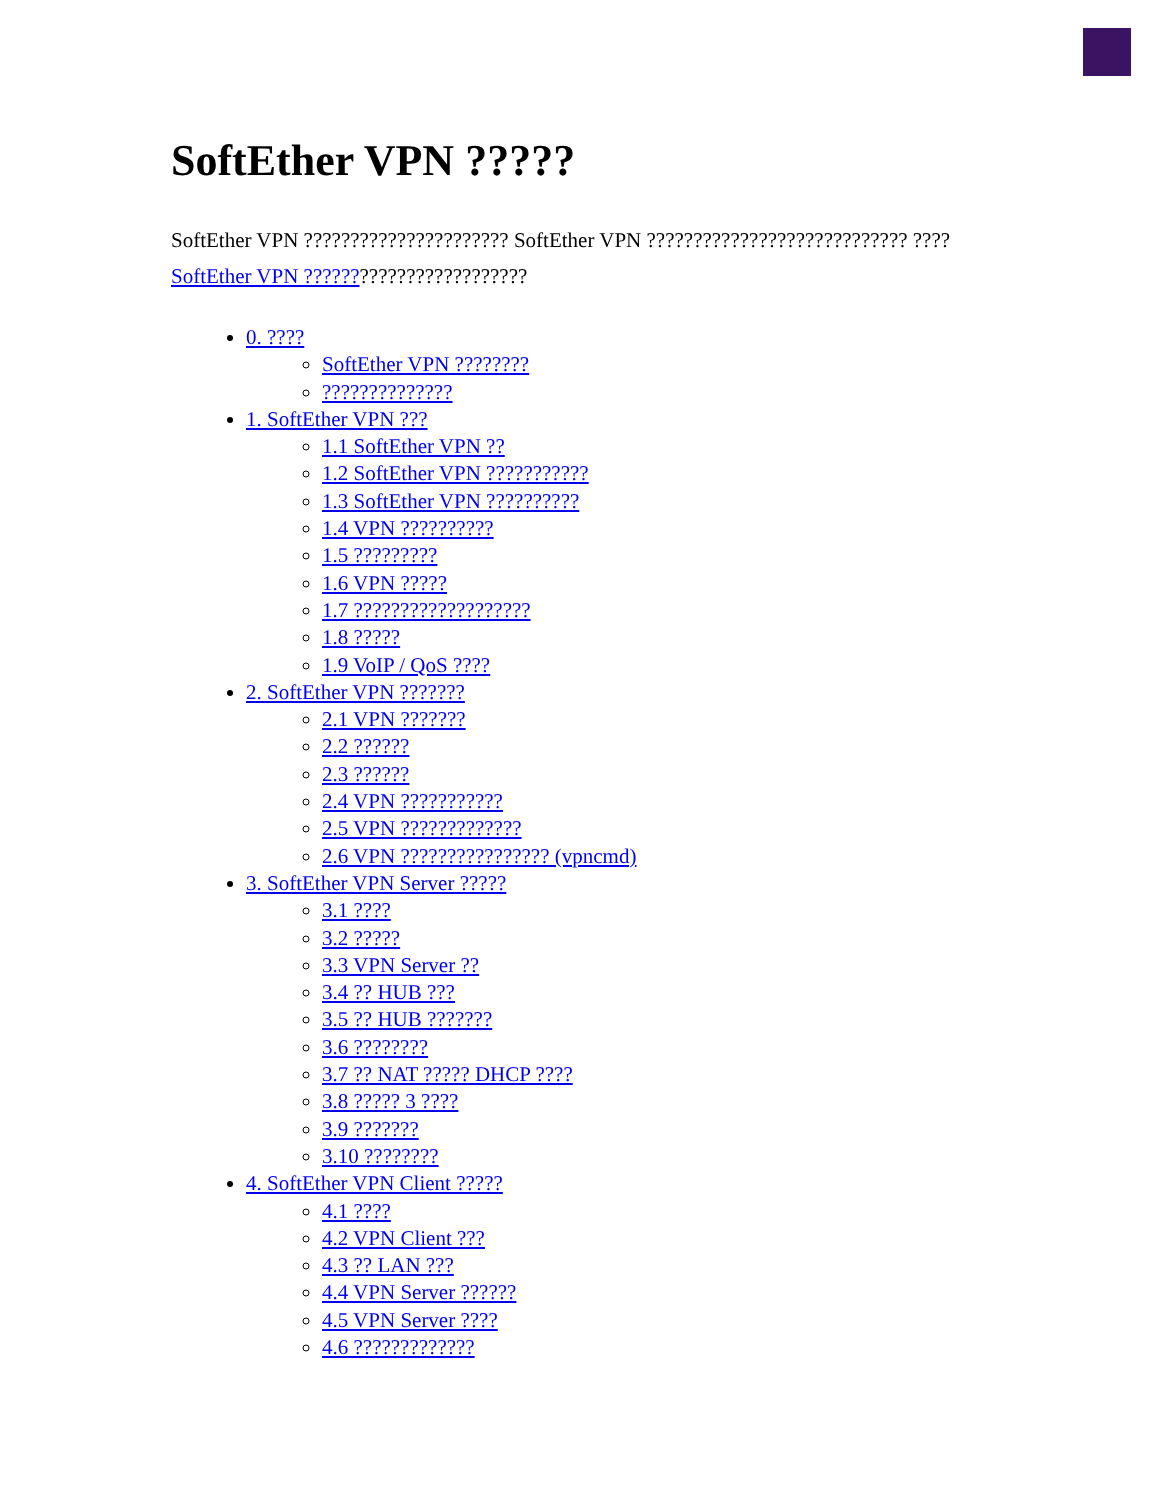SoftEther VPN ?????
SoftEther VPN ?????????????????????? SoftEther VPN ???????????????????????????? ????SoftEther VPN ????????????????????????
0. ????
SoftEther VPN ????????
??????????????
1. SoftEther VPN ???
1.1 SoftEther VPN ??
1.2 SoftEther VPN ???????????
1.3 SoftEther VPN ??????????
1.4 VPN ??????????
1.5 ?????????
1.6 VPN ?????
1.7 ???????????????????
1.8 ?????
1.9 VoIP / QoS ????
2. SoftEther VPN ???????
2.1 VPN ???????
2.2 ??????
2.3 ??????
2.4 VPN ???????????
2.5 VPN ?????????????
2.6 VPN ???????????????? (vpncmd)
3. SoftEther VPN Server ?????
3.1 ????
3.2 ?????
3.3 VPN Server ??
3.4 ?? HUB ???
3.5 ?? HUB ???????
3.6 ????????
3.7 ?? NAT ????? DHCP ????
3.8 ????? 3 ????
3.9 ???????
3.10 ????????
4. SoftEther VPN Client ?????
4.1 ????
4.2 VPN Client ???
4.3 ?? LAN ???
4.4 VPN Server ??????
4.5 VPN Server ????
4.6 ?????????????